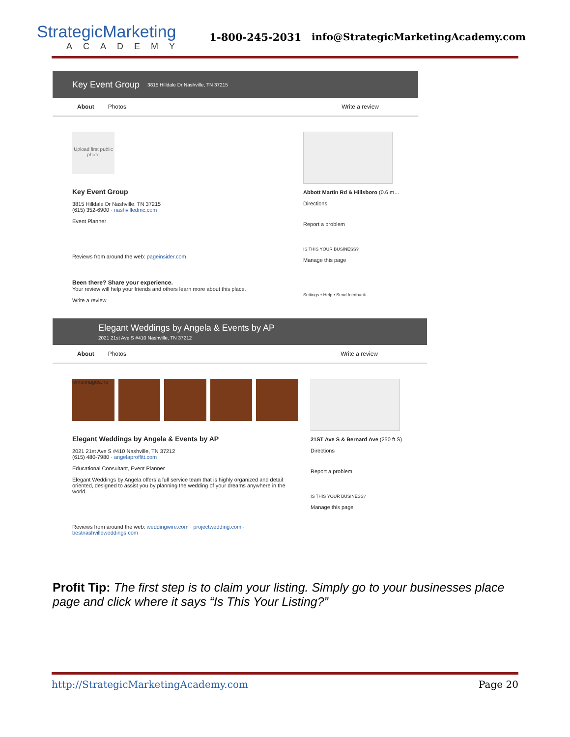StrategicMarketing
ACADEMY
1-800-245-2031
info@StrategicMarketingAcademy.com
Key Event Group 3815 Hilldale Dr Nashville, TN 37215
About Photos Write a review
Upload first public photo
Key Event Group
3815 Hilldale Dr Nashville, TN 37215
(615) 352-6900 · nashvilledmc.com
Event Planner
Reviews from around the web: pageinsider.com
Been there? Share your experience.
Your review will help your friends and others learn more about this place.
Write a review
Abbott Martin Rd & Hillsboro (0.6 m…
Directions
Report a problem
IS THIS YOUR BUSINESS?
Manage this page
Settings • Help • Send feedback
Elegant Weddings by Angela & Events by AP
2021 21st Ave S #410 Nashville, TN 37212
About Photos Write a review
ivineimages.ne
Elegant Weddings by Angela & Events by AP
2021 21st Ave S #410 Nashville, TN 37212
(615) 480-7980 · angelaproffitt.com
Educational Consultant, Event Planner
Elegant Weddings by Angela offers a full service team that is highly organized and detail oriented, designed to assist you by planning the wedding of your dreams anywhere in the world.
Reviews from around the web: weddingwire.com · projectwedding.com · bestnashvilleweddings.com
21ST Ave S & Bernard Ave (250 ft S)
Directions
Report a problem
IS THIS YOUR BUSINESS?
Manage this page
Profit Tip: The first step is to claim your listing. Simply go to your businesses place page and click where it says “Is This Your Listing?”
http://StrategicMarketingAcademy.com Page 20